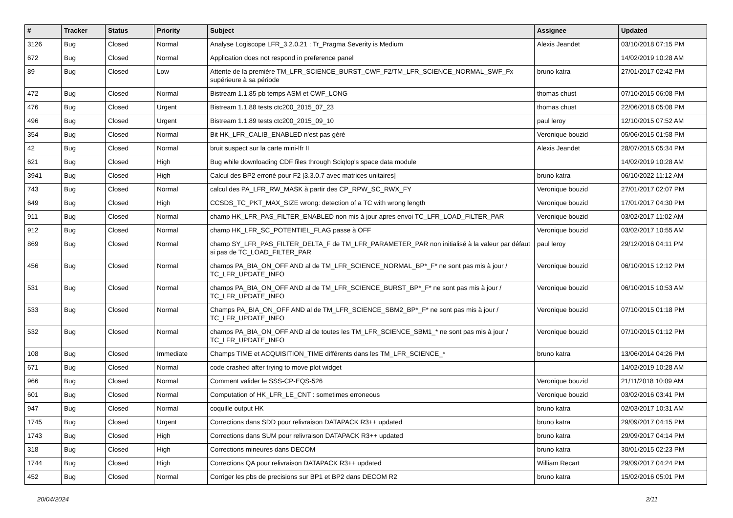| # | Tracker | Status | Priority | Subject | Assignee | Updated |
| --- | --- | --- | --- | --- | --- | --- |
| 3126 | Bug | Closed | Normal | Analyse Logiscope LFR_3.2.0.21 : Tr_Pragma Severity is Medium | Alexis Jeandet | 03/10/2018 07:15 PM |
| 672 | Bug | Closed | Normal | Application does not respond in preference panel | | 14/02/2019 10:28 AM |
| 89 | Bug | Closed | Low | Attente de la première TM_LFR_SCIENCE_BURST_CWF_F2/TM_LFR_SCIENCE_NORMAL_SWF_Fx supérieure à sa période | bruno katra | 27/01/2017 02:42 PM |
| 472 | Bug | Closed | Normal | Bistream 1.1.85 pb temps ASM et CWF_LONG | thomas chust | 07/10/2015 06:08 PM |
| 476 | Bug | Closed | Urgent | Bistream 1.1.88 tests ctc200_2015_07_23 | thomas chust | 22/06/2018 05:08 PM |
| 496 | Bug | Closed | Urgent | Bistream 1.1.89 tests ctc200_2015_09_10 | paul leroy | 12/10/2015 07:52 AM |
| 354 | Bug | Closed | Normal | Bit HK_LFR_CALIB_ENABLED n'est pas géré | Veronique bouzid | 05/06/2015 01:58 PM |
| 42 | Bug | Closed | Normal | bruit suspect sur la carte mini-lfr II | Alexis Jeandet | 28/07/2015 05:34 PM |
| 621 | Bug | Closed | High | Bug while downloading CDF files through Sciqlop's space data module | | 14/02/2019 10:28 AM |
| 3941 | Bug | Closed | High | Calcul des BP2 erroné pour F2 [3.3.0.7 avec matrices unitaires] | bruno katra | 06/10/2022 11:12 AM |
| 743 | Bug | Closed | Normal | calcul des PA_LFR_RW_MASK à partir des CP_RPW_SC_RWX_FY | Veronique bouzid | 27/01/2017 02:07 PM |
| 649 | Bug | Closed | High | CCSDS_TC_PKT_MAX_SIZE wrong: detection of a TC with wrong length | Veronique bouzid | 17/01/2017 04:30 PM |
| 911 | Bug | Closed | Normal | champ HK_LFR_PAS_FILTER_ENABLED non mis à jour apres envoi TC_LFR_LOAD_FILTER_PAR | Veronique bouzid | 03/02/2017 11:02 AM |
| 912 | Bug | Closed | Normal | champ HK_LFR_SC_POTENTIEL_FLAG passe à OFF | Veronique bouzid | 03/02/2017 10:55 AM |
| 869 | Bug | Closed | Normal | champ SY_LFR_PAS_FILTER_DELTA_F de TM_LFR_PARAMETER_PAR non initialisé à la valeur par défaut si pas de TC_LOAD_FILTER_PAR | paul leroy | 29/12/2016 04:11 PM |
| 456 | Bug | Closed | Normal | champs PA_BIA_ON_OFF AND al de TM_LFR_SCIENCE_NORMAL_BP*_F* ne sont pas mis à jour / TC_LFR_UPDATE_INFO | Veronique bouzid | 06/10/2015 12:12 PM |
| 531 | Bug | Closed | Normal | champs PA_BIA_ON_OFF AND al de TM_LFR_SCIENCE_BURST_BP*_F* ne sont pas mis à jour / TC_LFR_UPDATE_INFO | Veronique bouzid | 06/10/2015 10:53 AM |
| 533 | Bug | Closed | Normal | Champs PA_BIA_ON_OFF AND al de TM_LFR_SCIENCE_SBM2_BP*_F* ne sont pas mis à jour / TC_LFR_UPDATE_INFO | Veronique bouzid | 07/10/2015 01:18 PM |
| 532 | Bug | Closed | Normal | champs PA_BIA_ON_OFF AND al de toutes les TM_LFR_SCIENCE_SBM1_* ne sont pas mis à jour / TC_LFR_UPDATE_INFO | Veronique bouzid | 07/10/2015 01:12 PM |
| 108 | Bug | Closed | Immediate | Champs TIME et ACQUISITION_TIME différents dans les TM_LFR_SCIENCE_* | bruno katra | 13/06/2014 04:26 PM |
| 671 | Bug | Closed | Normal | code crashed after trying to move plot widget | | 14/02/2019 10:28 AM |
| 966 | Bug | Closed | Normal | Comment valider le SSS-CP-EQS-526 | Veronique bouzid | 21/11/2018 10:09 AM |
| 601 | Bug | Closed | Normal | Computation of HK_LFR_LE_CNT : sometimes erroneous | Veronique bouzid | 03/02/2016 03:41 PM |
| 947 | Bug | Closed | Normal | coquille output HK | bruno katra | 02/03/2017 10:31 AM |
| 1745 | Bug | Closed | Urgent | Corrections dans SDD pour relivraison DATAPACK R3++ updated | bruno katra | 29/09/2017 04:15 PM |
| 1743 | Bug | Closed | High | Corrections dans SUM pour relivraison DATAPACK R3++ updated | bruno katra | 29/09/2017 04:14 PM |
| 318 | Bug | Closed | High | Corrections mineures dans DECOM | bruno katra | 30/01/2015 02:23 PM |
| 1744 | Bug | Closed | High | Corrections QA pour relivraison DATAPACK R3++ updated | William Recart | 29/09/2017 04:24 PM |
| 452 | Bug | Closed | Normal | Corriger les pbs de precisions sur BP1 et BP2 dans DECOM R2 | bruno katra | 15/02/2016 05:01 PM |
20/04/2024 2/11